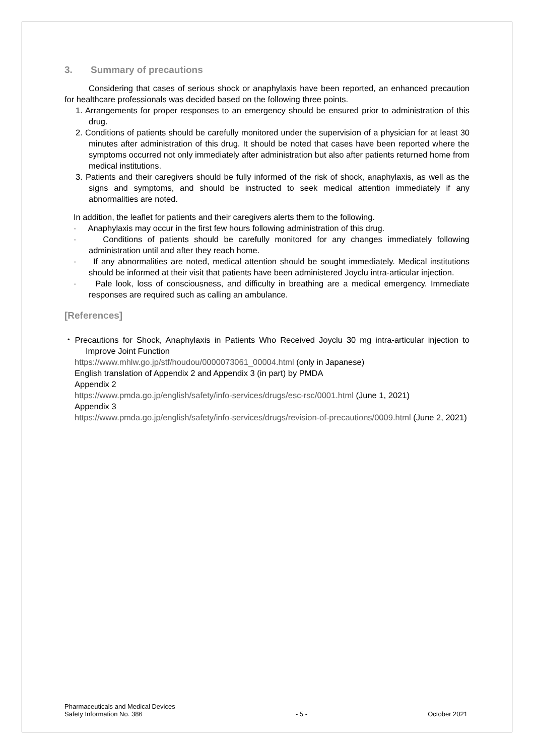3. Summary of precautions
Considering that cases of serious shock or anaphylaxis have been reported, an enhanced precaution for healthcare professionals was decided based on the following three points.
1. Arrangements for proper responses to an emergency should be ensured prior to administration of this drug.
2. Conditions of patients should be carefully monitored under the supervision of a physician for at least 30 minutes after administration of this drug. It should be noted that cases have been reported where the symptoms occurred not only immediately after administration but also after patients returned home from medical institutions.
3. Patients and their caregivers should be fully informed of the risk of shock, anaphylaxis, as well as the signs and symptoms, and should be instructed to seek medical attention immediately if any abnormalities are noted.
In addition, the leaflet for patients and their caregivers alerts them to the following.
· Anaphylaxis may occur in the first few hours following administration of this drug.
· Conditions of patients should be carefully monitored for any changes immediately following administration until and after they reach home.
· If any abnormalities are noted, medical attention should be sought immediately. Medical institutions should be informed at their visit that patients have been administered Joyclu intra-articular injection.
· Pale look, loss of consciousness, and difficulty in breathing are a medical emergency. Immediate responses are required such as calling an ambulance.
[References]
・Precautions for Shock, Anaphylaxis in Patients Who Received Joyclu 30 mg intra-articular injection to Improve Joint Function
https://www.mhlw.go.jp/stf/houdou/0000073061_00004.html (only in Japanese)
English translation of Appendix 2 and Appendix 3 (in part) by PMDA
Appendix 2
https://www.pmda.go.jp/english/safety/info-services/drugs/esc-rsc/0001.html (June 1, 2021)
Appendix 3
https://www.pmda.go.jp/english/safety/info-services/drugs/revision-of-precautions/0009.html (June 2, 2021)
Pharmaceuticals and Medical Devices
Safety Information No. 386
- 5 -
October 2021